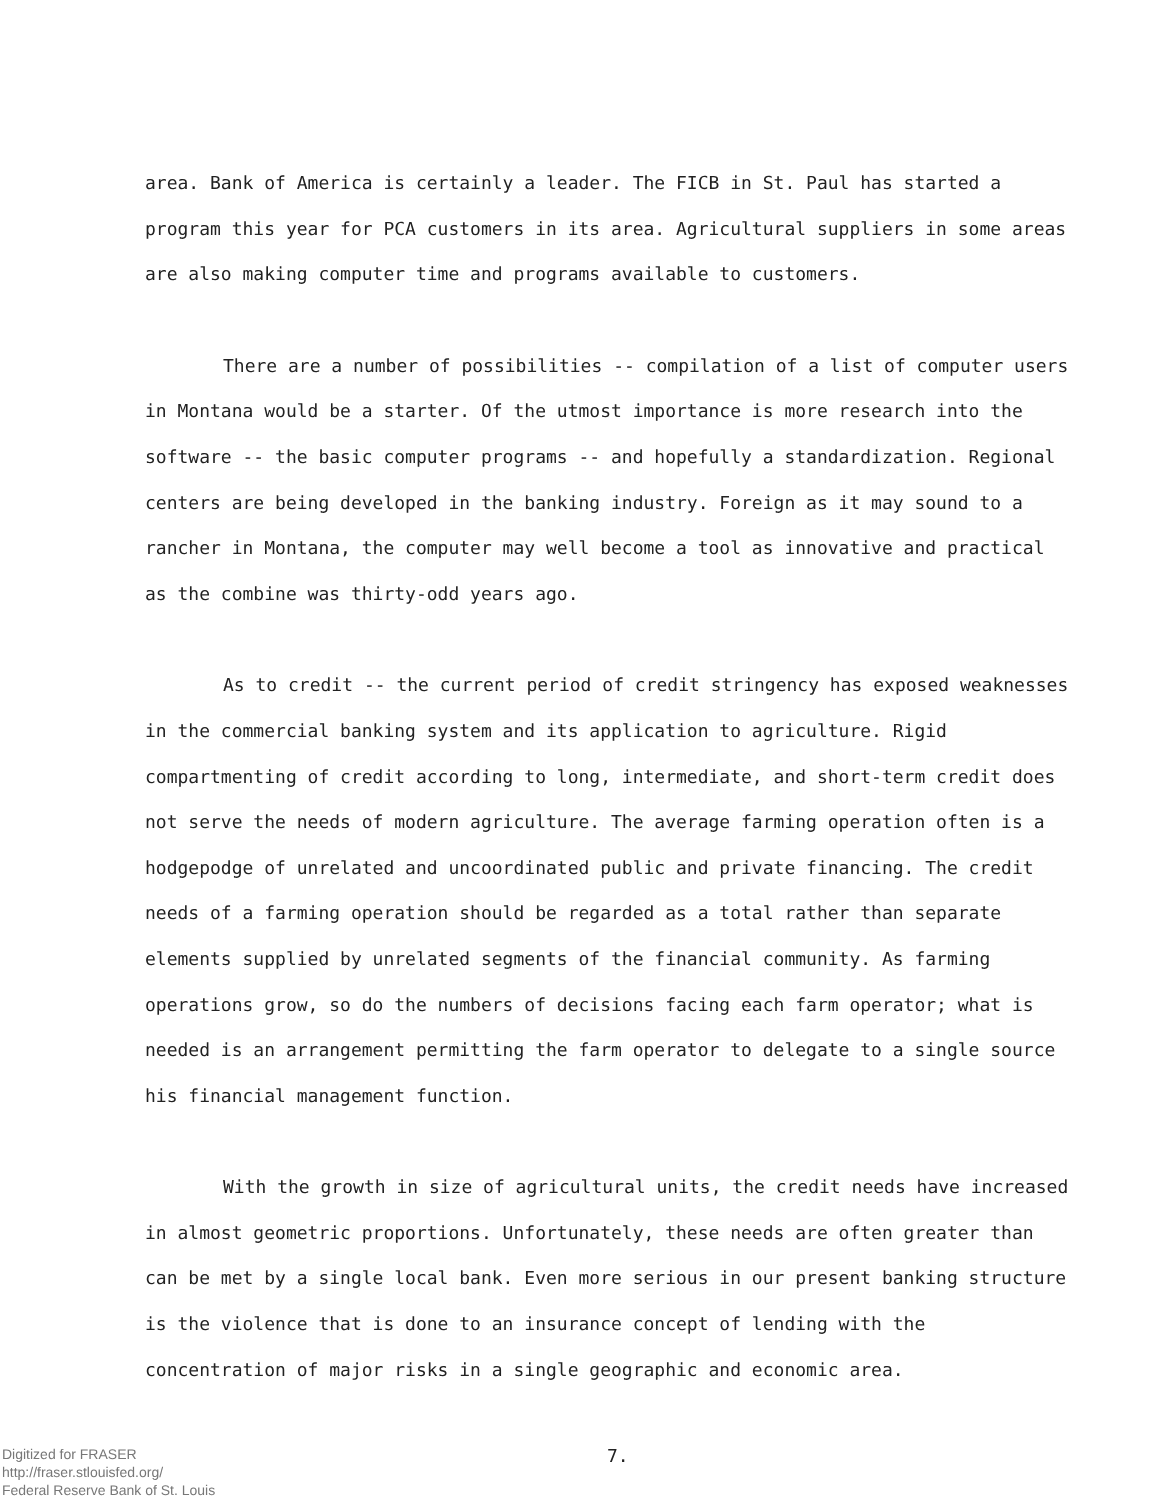area. Bank of America is certainly a leader. The FICB in St. Paul has started a program this year for PCA customers in its area. Agricultural suppliers in some areas are also making computer time and programs available to customers.
There are a number of possibilities -- compilation of a list of computer users in Montana would be a starter. Of the utmost importance is more research into the software -- the basic computer programs -- and hopefully a standardization. Regional centers are being developed in the banking industry. Foreign as it may sound to a rancher in Montana, the computer may well become a tool as innovative and practical as the combine was thirty-odd years ago.
As to credit -- the current period of credit stringency has exposed weaknesses in the commercial banking system and its application to agriculture. Rigid compartmenting of credit according to long, intermediate, and short-term credit does not serve the needs of modern agriculture. The average farming operation often is a hodgepodge of unrelated and uncoordinated public and private financing. The credit needs of a farming operation should be regarded as a total rather than separate elements supplied by unrelated segments of the financial community. As farming operations grow, so do the numbers of decisions facing each farm operator; what is needed is an arrangement permitting the farm operator to delegate to a single source his financial management function.
With the growth in size of agricultural units, the credit needs have increased in almost geometric proportions. Unfortunately, these needs are often greater than can be met by a single local bank. Even more serious in our present banking structure is the violence that is done to an insurance concept of lending with the concentration of major risks in a single geographic and economic area.
Digitized for FRASER
http://fraser.stlouisfed.org/
Federal Reserve Bank of St. Louis
7.